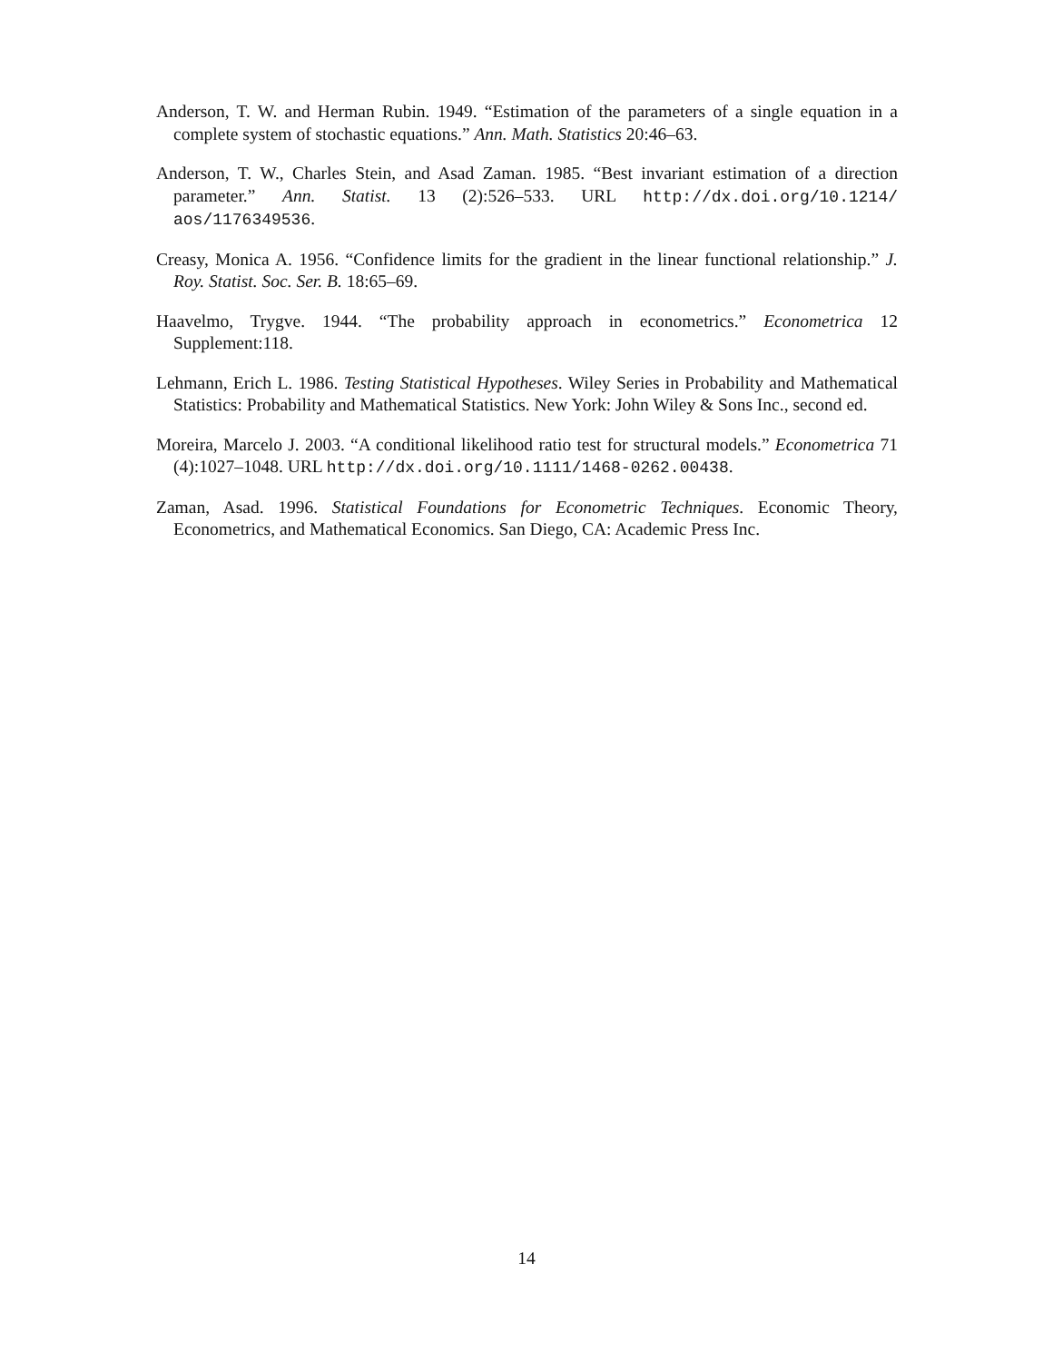Anderson, T. W. and Herman Rubin. 1949. “Estimation of the parameters of a single equation in a complete system of stochastic equations.” Ann. Math. Statistics 20:46–63.
Anderson, T. W., Charles Stein, and Asad Zaman. 1985. “Best invariant estimation of a direction parameter.” Ann. Statist. 13 (2):526–533. URL http://dx.doi.org/10.1214/ aos/1176349536.
Creasy, Monica A. 1956. “Confidence limits for the gradient in the linear functional relationship.” J. Roy. Statist. Soc. Ser. B. 18:65–69.
Haavelmo, Trygve. 1944. “The probability approach in econometrics.” Econometrica 12 Supplement:118.
Lehmann, Erich L. 1986. Testing Statistical Hypotheses. Wiley Series in Probability and Mathematical Statistics: Probability and Mathematical Statistics. New York: John Wiley & Sons Inc., second ed.
Moreira, Marcelo J. 2003. “A conditional likelihood ratio test for structural models.” Econometrica 71 (4):1027–1048. URL http://dx.doi.org/10.1111/1468-0262.00438.
Zaman, Asad. 1996. Statistical Foundations for Econometric Techniques. Economic Theory, Econometrics, and Mathematical Economics. San Diego, CA: Academic Press Inc.
14